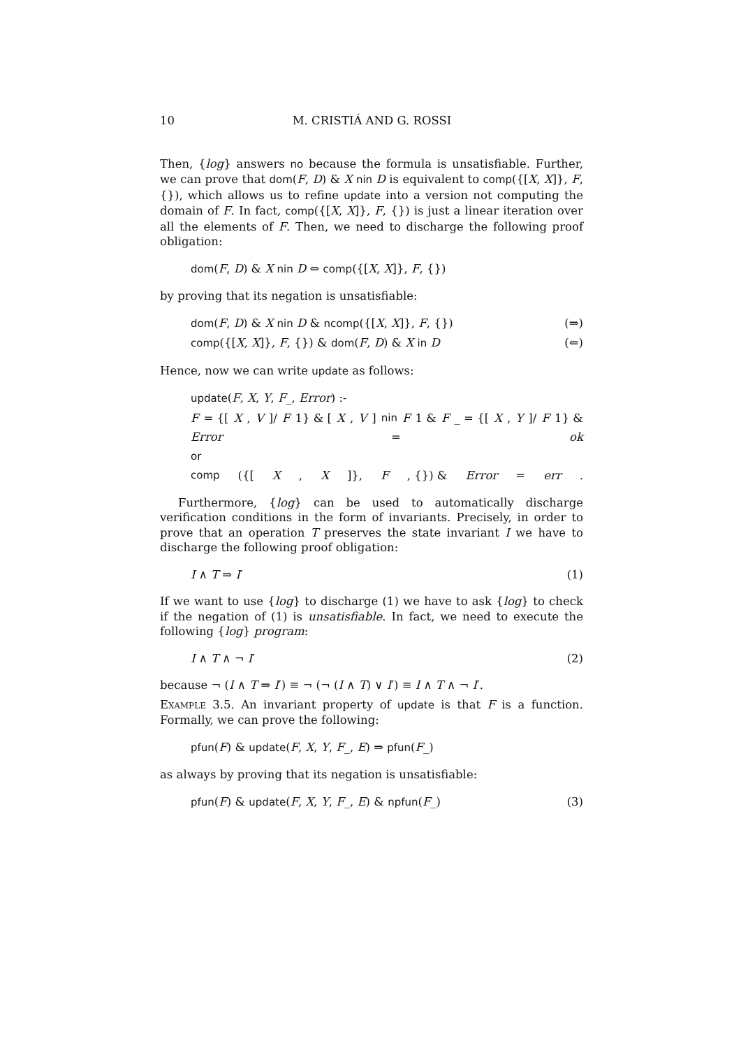10 M. CRISTIÁ AND G. ROSSI
Then, {log} answers no because the formula is unsatisfiable. Further, we can prove that dom(F, D) & X nin D is equivalent to comp({[X, X]}, F, {}), which allows us to refine update into a version not computing the domain of F. In fact, comp({[X, X]}, F, {}) is just a linear iteration over all the elements of F. Then, we need to discharge the following proof obligation:
dom(F, D) & X nin D ⇔ comp({[X, X]}, F, {})
by proving that its negation is unsatisfiable:
dom(F, D) & X nin D & ncomp({[X, X]}, F, {}) (⇒)
comp({[X, X]}, F, {}) & dom(F, D) & X in D (⇐)
Hence, now we can write update as follows:
update(F, X, Y, F_, Error) :-
F = {[X, V]/ F 1} & [X, V] nin F 1 & F _ = {[X, Y]/ F 1} &
Error = ok
or
comp ({[X, X]}, F, {}) & Error = err.
Furthermore, {log} can be used to automatically discharge verification conditions in the form of invariants. Precisely, in order to prove that an operation T preserves the state invariant I we have to discharge the following proof obligation:
I ∧ T ⇒ I′ (1)
If we want to use {log} to discharge (1) we have to ask {log} to check if the negation of (1) is unsatisfiable. In fact, we need to execute the following {log} program:
I ∧ T ∧ ¬ I′ (2)
because ¬ (I ∧ T ⇒ I′) ≡ ¬ (¬ (I ∧ T) ∨ I′) ≡ I ∧ T ∧ ¬ I′.
Example 3.5. An invariant property of update is that F is a function. Formally, we can prove the following:
pfun(F) & update(F, X, Y, F_, E) ⇒ pfun(F_)
as always by proving that its negation is unsatisfiable:
pfun(F) & update(F, X, Y, F_, E) & npfun(F_) (3)